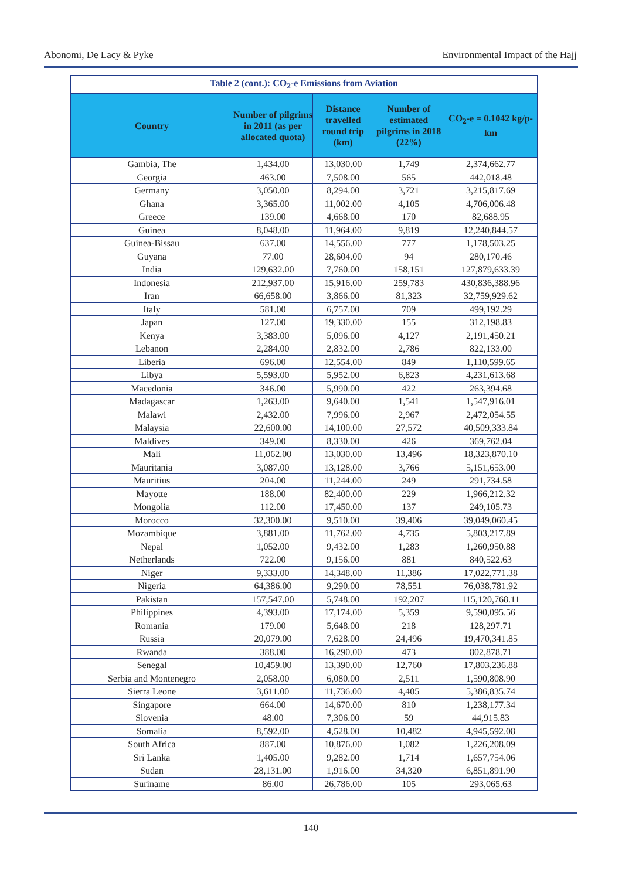Abonomi, De Lacy & Pyke Environmental Impact of the Hajj
| Table 2 (cont.): CO<sub>2</sub>-e Emissions from Aviation | | | | |
| Country | Number of pilgrims in 2011 (as per allocated quota) | Distance travelled round trip (km) | Number of estimated pilgrims in 2018 (22%) | CO<sub>2</sub>-e = 0.1042 kg/p-km |
| Gambia, The | 1,434.00 | 13,030.00 | 1,749 | 2,374,662.77 |
| Georgia | 463.00 | 7,508.00 | 565 | 442,018.48 |
| Germany | 3,050.00 | 8,294.00 | 3,721 | 3,215,817.69 |
| Ghana | 3,365.00 | 11,002.00 | 4,105 | 4,706,006.48 |
| Greece | 139.00 | 4,668.00 | 170 | 82,688.95 |
| Guinea | 8,048.00 | 11,964.00 | 9,819 | 12,240,844.57 |
| Guinea-Bissau | 637.00 | 14,556.00 | 777 | 1,178,503.25 |
| Guyana | 77.00 | 28,604.00 | 94 | 280,170.46 |
| India | 129,632.00 | 7,760.00 | 158,151 | 127,879,633.39 |
| Indonesia | 212,937.00 | 15,916.00 | 259,783 | 430,836,388.96 |
| Iran | 66,658.00 | 3,866.00 | 81,323 | 32,759,929.62 |
| Italy | 581.00 | 6,757.00 | 709 | 499,192.29 |
| Japan | 127.00 | 19,330.00 | 155 | 312,198.83 |
| Kenya | 3,383.00 | 5,096.00 | 4,127 | 2,191,450.21 |
| Lebanon | 2,284.00 | 2,832.00 | 2,786 | 822,133.00 |
| Liberia | 696.00 | 12,554.00 | 849 | 1,110,599.65 |
| Libya | 5,593.00 | 5,952.00 | 6,823 | 4,231,613.68 |
| Macedonia | 346.00 | 5,990.00 | 422 | 263,394.68 |
| Madagascar | 1,263.00 | 9,640.00 | 1,541 | 1,547,916.01 |
| Malawi | 2,432.00 | 7,996.00 | 2,967 | 2,472,054.55 |
| Malaysia | 22,600.00 | 14,100.00 | 27,572 | 40,509,333.84 |
| Maldives | 349.00 | 8,330.00 | 426 | 369,762.04 |
| Mali | 11,062.00 | 13,030.00 | 13,496 | 18,323,870.10 |
| Mauritania | 3,087.00 | 13,128.00 | 3,766 | 5,151,653.00 |
| Mauritius | 204.00 | 11,244.00 | 249 | 291,734.58 |
| Mayotte | 188.00 | 82,400.00 | 229 | 1,966,212.32 |
| Mongolia | 112.00 | 17,450.00 | 137 | 249,105.73 |
| Morocco | 32,300.00 | 9,510.00 | 39,406 | 39,049,060.45 |
| Mozambique | 3,881.00 | 11,762.00 | 4,735 | 5,803,217.89 |
| Nepal | 1,052.00 | 9,432.00 | 1,283 | 1,260,950.88 |
| Netherlands | 722.00 | 9,156.00 | 881 | 840,522.63 |
| Niger | 9,333.00 | 14,348.00 | 11,386 | 17,022,771.38 |
| Nigeria | 64,386.00 | 9,290.00 | 78,551 | 76,038,781.92 |
| Pakistan | 157,547.00 | 5,748.00 | 192,207 | 115,120,768.11 |
| Philippines | 4,393.00 | 17,174.00 | 5,359 | 9,590,095.56 |
| Romania | 179.00 | 5,648.00 | 218 | 128,297.71 |
| Russia | 20,079.00 | 7,628.00 | 24,496 | 19,470,341.85 |
| Rwanda | 388.00 | 16,290.00 | 473 | 802,878.71 |
| Senegal | 10,459.00 | 13,390.00 | 12,760 | 17,803,236.88 |
| Serbia and Montenegro | 2,058.00 | 6,080.00 | 2,511 | 1,590,808.90 |
| Sierra Leone | 3,611.00 | 11,736.00 | 4,405 | 5,386,835.74 |
| Singapore | 664.00 | 14,670.00 | 810 | 1,238,177.34 |
| Slovenia | 48.00 | 7,306.00 | 59 | 44,915.83 |
| Somalia | 8,592.00 | 4,528.00 | 10,482 | 4,945,592.08 |
| South Africa | 887.00 | 10,876.00 | 1,082 | 1,226,208.09 |
| Sri Lanka | 1,405.00 | 9,282.00 | 1,714 | 1,657,754.06 |
| Sudan | 28,131.00 | 1,916.00 | 34,320 | 6,851,891.90 |
| Suriname | 86.00 | 26,786.00 | 105 | 293,065.63 |
140